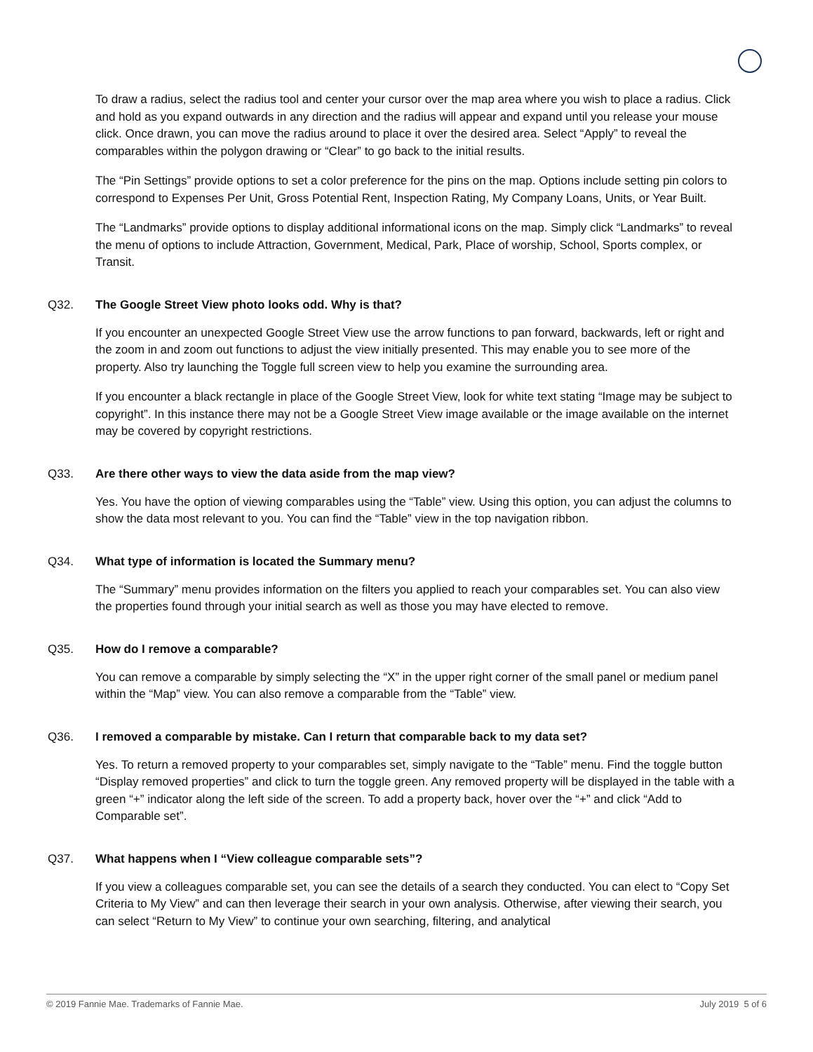To draw a radius, select the radius tool and center your cursor over the map area where you wish to place a radius. Click and hold as you expand outwards in any direction and the radius will appear and expand until you release your mouse click. Once drawn, you can move the radius around to place it over the desired area. Select “Apply” to reveal the comparables within the polygon drawing or “Clear” to go back to the initial results.
The “Pin Settings” provide options to set a color preference for the pins on the map. Options include setting pin colors to correspond to Expenses Per Unit, Gross Potential Rent, Inspection Rating, My Company Loans, Units, or Year Built.
The “Landmarks” provide options to display additional informational icons on the map. Simply click “Landmarks” to reveal the menu of options to include Attraction, Government, Medical, Park, Place of worship, School, Sports complex, or Transit.
Q32. The Google Street View photo looks odd. Why is that?
If you encounter an unexpected Google Street View use the arrow functions to pan forward, backwards, left or right and the zoom in and zoom out functions to adjust the view initially presented. This may enable you to see more of the property. Also try launching the Toggle full screen view to help you examine the surrounding area.
If you encounter a black rectangle in place of the Google Street View, look for white text stating “Image may be subject to copyright”. In this instance there may not be a Google Street View image available or the image available on the internet may be covered by copyright restrictions.
Q33. Are there other ways to view the data aside from the map view?
Yes. You have the option of viewing comparables using the “Table” view. Using this option, you can adjust the columns to show the data most relevant to you. You can find the “Table” view in the top navigation ribbon.
Q34. What type of information is located the Summary menu?
The “Summary” menu provides information on the filters you applied to reach your comparables set. You can also view the properties found through your initial search as well as those you may have elected to remove.
Q35. How do I remove a comparable?
You can remove a comparable by simply selecting the “X” in the upper right corner of the small panel or medium panel within the “Map” view. You can also remove a comparable from the “Table” view.
Q36. I removed a comparable by mistake. Can I return that comparable back to my data set?
Yes. To return a removed property to your comparables set, simply navigate to the “Table” menu. Find the toggle button “Display removed properties” and click to turn the toggle green. Any removed property will be displayed in the table with a green “+” indicator along the left side of the screen. To add a property back, hover over the “+” and click “Add to Comparable set”.
Q37. What happens when I “View colleague comparable sets”?
If you view a colleagues comparable set, you can see the details of a search they conducted. You can elect to “Copy Set Criteria to My View” and can then leverage their search in your own analysis. Otherwise, after viewing their search, you can select “Return to My View” to continue your own searching, filtering, and analytical
© 2019 Fannie Mae. Trademarks of Fannie Mae. July 2019 5 of 6